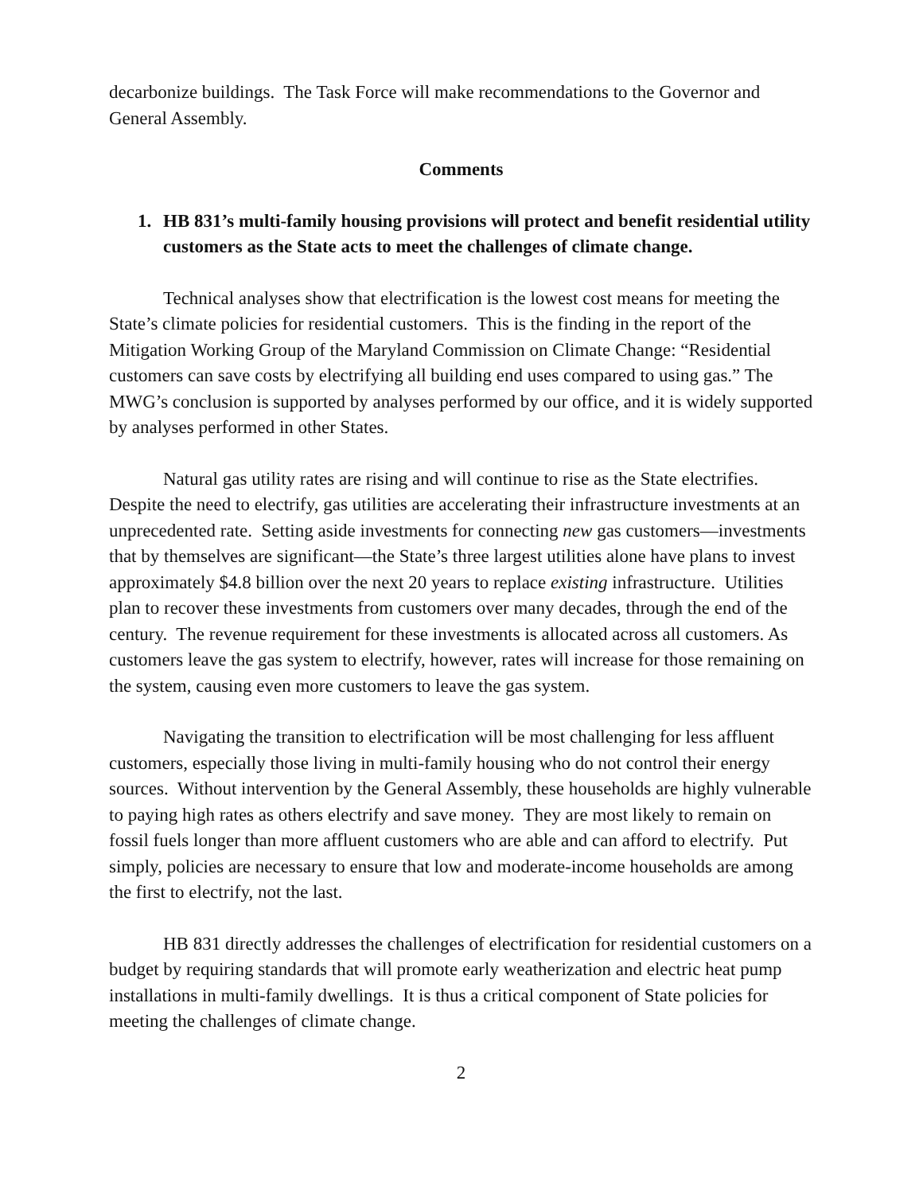decarbonize buildings. The Task Force will make recommendations to the Governor and General Assembly.
Comments
1. HB 831’s multi-family housing provisions will protect and benefit residential utility customers as the State acts to meet the challenges of climate change.
Technical analyses show that electrification is the lowest cost means for meeting the State’s climate policies for residential customers. This is the finding in the report of the Mitigation Working Group of the Maryland Commission on Climate Change: “Residential customers can save costs by electrifying all building end uses compared to using gas.” The MWG’s conclusion is supported by analyses performed by our office, and it is widely supported by analyses performed in other States.
Natural gas utility rates are rising and will continue to rise as the State electrifies. Despite the need to electrify, gas utilities are accelerating their infrastructure investments at an unprecedented rate. Setting aside investments for connecting new gas customers—investments that by themselves are significant—the State’s three largest utilities alone have plans to invest approximately $4.8 billion over the next 20 years to replace existing infrastructure. Utilities plan to recover these investments from customers over many decades, through the end of the century. The revenue requirement for these investments is allocated across all customers. As customers leave the gas system to electrify, however, rates will increase for those remaining on the system, causing even more customers to leave the gas system.
Navigating the transition to electrification will be most challenging for less affluent customers, especially those living in multi-family housing who do not control their energy sources. Without intervention by the General Assembly, these households are highly vulnerable to paying high rates as others electrify and save money. They are most likely to remain on fossil fuels longer than more affluent customers who are able and can afford to electrify. Put simply, policies are necessary to ensure that low and moderate-income households are among the first to electrify, not the last.
HB 831 directly addresses the challenges of electrification for residential customers on a budget by requiring standards that will promote early weatherization and electric heat pump installations in multi-family dwellings. It is thus a critical component of State policies for meeting the challenges of climate change.
2